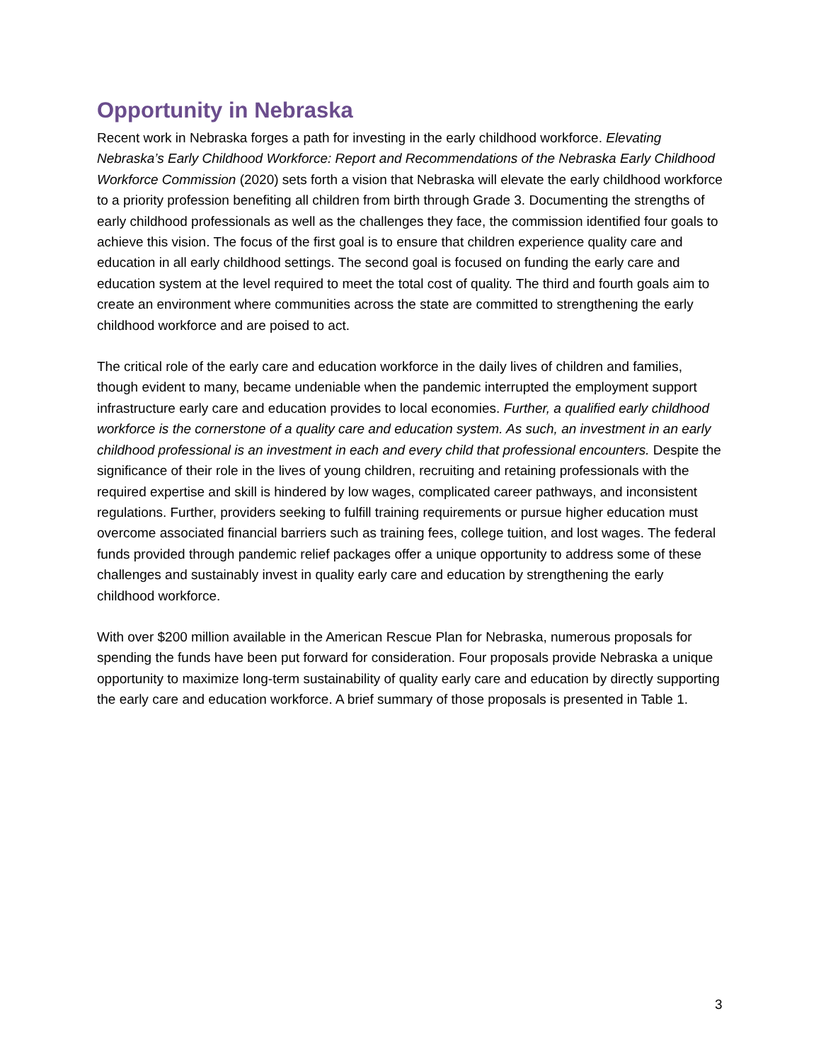Opportunity in Nebraska
Recent work in Nebraska forges a path for investing in the early childhood workforce. Elevating Nebraska’s Early Childhood Workforce: Report and Recommendations of the Nebraska Early Childhood Workforce Commission (2020) sets forth a vision that Nebraska will elevate the early childhood workforce to a priority profession benefiting all children from birth through Grade 3. Documenting the strengths of early childhood professionals as well as the challenges they face, the commission identified four goals to achieve this vision. The focus of the first goal is to ensure that children experience quality care and education in all early childhood settings. The second goal is focused on funding the early care and education system at the level required to meet the total cost of quality. The third and fourth goals aim to create an environment where communities across the state are committed to strengthening the early childhood workforce and are poised to act.
The critical role of the early care and education workforce in the daily lives of children and families, though evident to many, became undeniable when the pandemic interrupted the employment support infrastructure early care and education provides to local economies. Further, a qualified early childhood workforce is the cornerstone of a quality care and education system. As such, an investment in an early childhood professional is an investment in each and every child that professional encounters. Despite the significance of their role in the lives of young children, recruiting and retaining professionals with the required expertise and skill is hindered by low wages, complicated career pathways, and inconsistent regulations. Further, providers seeking to fulfill training requirements or pursue higher education must overcome associated financial barriers such as training fees, college tuition, and lost wages. The federal funds provided through pandemic relief packages offer a unique opportunity to address some of these challenges and sustainably invest in quality early care and education by strengthening the early childhood workforce.
With over $200 million available in the American Rescue Plan for Nebraska, numerous proposals for spending the funds have been put forward for consideration. Four proposals provide Nebraska a unique opportunity to maximize long-term sustainability of quality early care and education by directly supporting the early care and education workforce. A brief summary of those proposals is presented in Table 1.
3